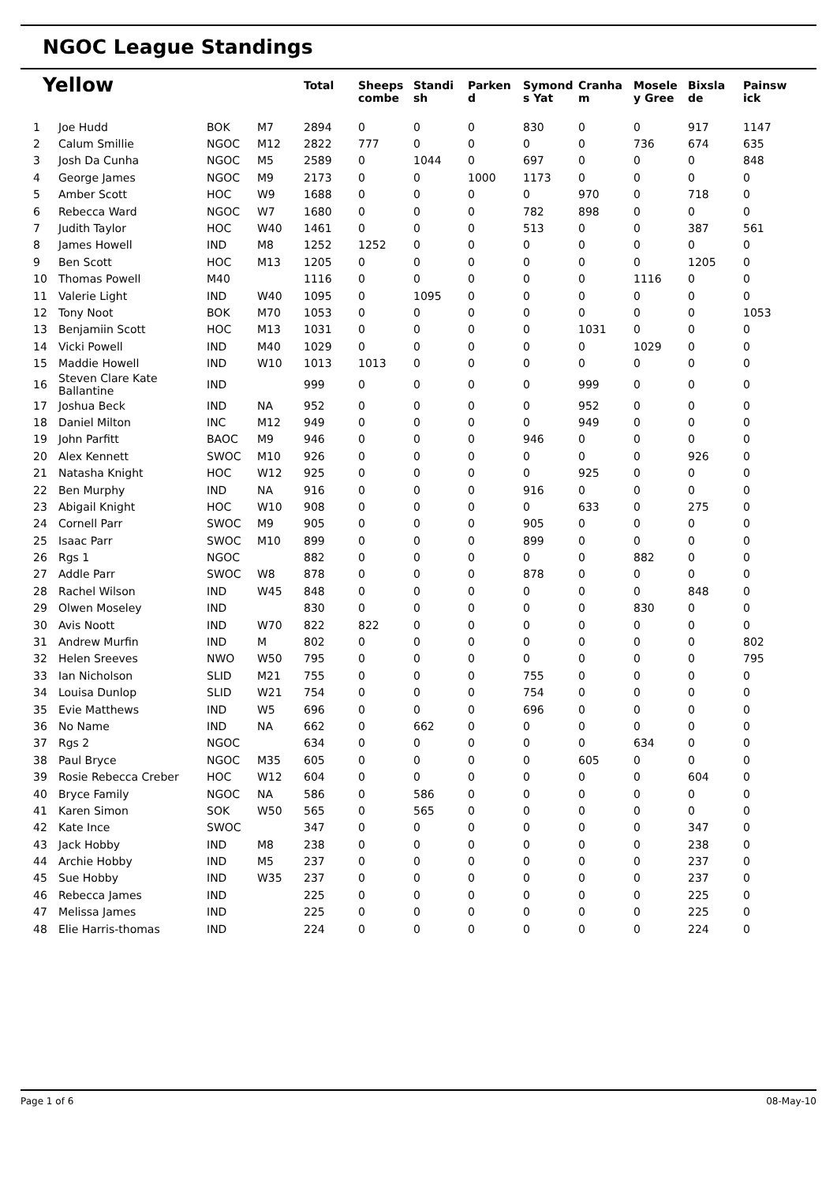NGOC League Standings
| Yellow | | | | Total | Sheeps combe | Standi sh | Parken d | Symond s Yat | Cranha m | Mosele y Gree | Bixsla de | Painsw ick |
| --- | --- | --- | --- | --- | --- | --- | --- | --- | --- | --- | --- | --- |
| 1 | Joe Hudd | BOK | M7 | 2894 | 0 | 0 | 0 | 830 | 0 | 0 | 917 | 1147 |
| 2 | Calum Smillie | NGOC | M12 | 2822 | 777 | 0 | 0 | 0 | 0 | 736 | 674 | 635 |
| 3 | Josh Da Cunha | NGOC | M5 | 2589 | 0 | 1044 | 0 | 697 | 0 | 0 | 0 | 848 |
| 4 | George James | NGOC | M9 | 2173 | 0 | 0 | 1000 | 1173 | 0 | 0 | 0 | 0 |
| 5 | Amber Scott | HOC | W9 | 1688 | 0 | 0 | 0 | 0 | 970 | 0 | 718 | 0 |
| 6 | Rebecca Ward | NGOC | W7 | 1680 | 0 | 0 | 0 | 782 | 898 | 0 | 0 | 0 |
| 7 | Judith Taylor | HOC | W40 | 1461 | 0 | 0 | 0 | 513 | 0 | 0 | 387 | 561 |
| 8 | James Howell | IND | M8 | 1252 | 1252 | 0 | 0 | 0 | 0 | 0 | 0 | 0 |
| 9 | Ben Scott | HOC | M13 | 1205 | 0 | 0 | 0 | 0 | 0 | 0 | 1205 | 0 |
| 10 | Thomas Powell | M40 | | 1116 | 0 | 0 | 0 | 0 | 0 | 1116 | 0 | 0 |
| 11 | Valerie Light | IND | W40 | 1095 | 0 | 1095 | 0 | 0 | 0 | 0 | 0 | 0 |
| 12 | Tony Noot | BOK | M70 | 1053 | 0 | 0 | 0 | 0 | 0 | 0 | 0 | 1053 |
| 13 | Benjamiin Scott | HOC | M13 | 1031 | 0 | 0 | 0 | 0 | 1031 | 0 | 0 | 0 |
| 14 | Vicki Powell | IND | M40 | 1029 | 0 | 0 | 0 | 0 | 0 | 1029 | 0 | 0 |
| 15 | Maddie Howell | IND | W10 | 1013 | 1013 | 0 | 0 | 0 | 0 | 0 | 0 | 0 |
| 16 | Steven Clare Kate Ballantine | IND | | 999 | 0 | 0 | 0 | 0 | 999 | 0 | 0 | 0 |
| 17 | Joshua Beck | IND | NA | 952 | 0 | 0 | 0 | 0 | 952 | 0 | 0 | 0 |
| 18 | Daniel Milton | INC | M12 | 949 | 0 | 0 | 0 | 0 | 949 | 0 | 0 | 0 |
| 19 | John Parfitt | BAOC | M9 | 946 | 0 | 0 | 0 | 946 | 0 | 0 | 0 | 0 |
| 20 | Alex Kennett | SWOC | M10 | 926 | 0 | 0 | 0 | 0 | 0 | 0 | 926 | 0 |
| 21 | Natasha Knight | HOC | W12 | 925 | 0 | 0 | 0 | 0 | 925 | 0 | 0 | 0 |
| 22 | Ben Murphy | IND | NA | 916 | 0 | 0 | 0 | 916 | 0 | 0 | 0 | 0 |
| 23 | Abigail Knight | HOC | W10 | 908 | 0 | 0 | 0 | 0 | 633 | 0 | 275 | 0 |
| 24 | Cornell Parr | SWOC | M9 | 905 | 0 | 0 | 0 | 905 | 0 | 0 | 0 | 0 |
| 25 | Isaac Parr | SWOC | M10 | 899 | 0 | 0 | 0 | 899 | 0 | 0 | 0 | 0 |
| 26 | Rgs 1 | NGOC | | 882 | 0 | 0 | 0 | 0 | 0 | 882 | 0 | 0 |
| 27 | Addle Parr | SWOC | W8 | 878 | 0 | 0 | 0 | 878 | 0 | 0 | 0 | 0 |
| 28 | Rachel Wilson | IND | W45 | 848 | 0 | 0 | 0 | 0 | 0 | 0 | 848 | 0 |
| 29 | Olwen Moseley | IND | | 830 | 0 | 0 | 0 | 0 | 0 | 830 | 0 | 0 |
| 30 | Avis Noott | IND | W70 | 822 | 822 | 0 | 0 | 0 | 0 | 0 | 0 | 0 |
| 31 | Andrew Murfin | IND | M | 802 | 0 | 0 | 0 | 0 | 0 | 0 | 0 | 802 |
| 32 | Helen Sreeves | NWO | W50 | 795 | 0 | 0 | 0 | 0 | 0 | 0 | 0 | 795 |
| 33 | Ian Nicholson | SLID | M21 | 755 | 0 | 0 | 0 | 755 | 0 | 0 | 0 | 0 |
| 34 | Louisa Dunlop | SLID | W21 | 754 | 0 | 0 | 0 | 754 | 0 | 0 | 0 | 0 |
| 35 | Evie Matthews | IND | W5 | 696 | 0 | 0 | 0 | 696 | 0 | 0 | 0 | 0 |
| 36 | No Name | IND | NA | 662 | 0 | 662 | 0 | 0 | 0 | 0 | 0 | 0 |
| 37 | Rgs 2 | NGOC | | 634 | 0 | 0 | 0 | 0 | 0 | 634 | 0 | 0 |
| 38 | Paul Bryce | NGOC | M35 | 605 | 0 | 0 | 0 | 0 | 605 | 0 | 0 | 0 |
| 39 | Rosie Rebecca Creber | HOC | W12 | 604 | 0 | 0 | 0 | 0 | 0 | 0 | 604 | 0 |
| 40 | Bryce Family | NGOC | NA | 586 | 0 | 586 | 0 | 0 | 0 | 0 | 0 | 0 |
| 41 | Karen Simon | SOK | W50 | 565 | 0 | 565 | 0 | 0 | 0 | 0 | 0 | 0 |
| 42 | Kate Ince | SWOC | | 347 | 0 | 0 | 0 | 0 | 0 | 0 | 347 | 0 |
| 43 | Jack Hobby | IND | M8 | 238 | 0 | 0 | 0 | 0 | 0 | 0 | 238 | 0 |
| 44 | Archie Hobby | IND | M5 | 237 | 0 | 0 | 0 | 0 | 0 | 0 | 237 | 0 |
| 45 | Sue Hobby | IND | W35 | 237 | 0 | 0 | 0 | 0 | 0 | 0 | 237 | 0 |
| 46 | Rebecca James | IND | | 225 | 0 | 0 | 0 | 0 | 0 | 0 | 225 | 0 |
| 47 | Melissa James | IND | | 225 | 0 | 0 | 0 | 0 | 0 | 0 | 225 | 0 |
| 48 | Elie Harris-thomas | IND | | 224 | 0 | 0 | 0 | 0 | 0 | 0 | 224 | 0 |
Page 1 of 6 08-May-10